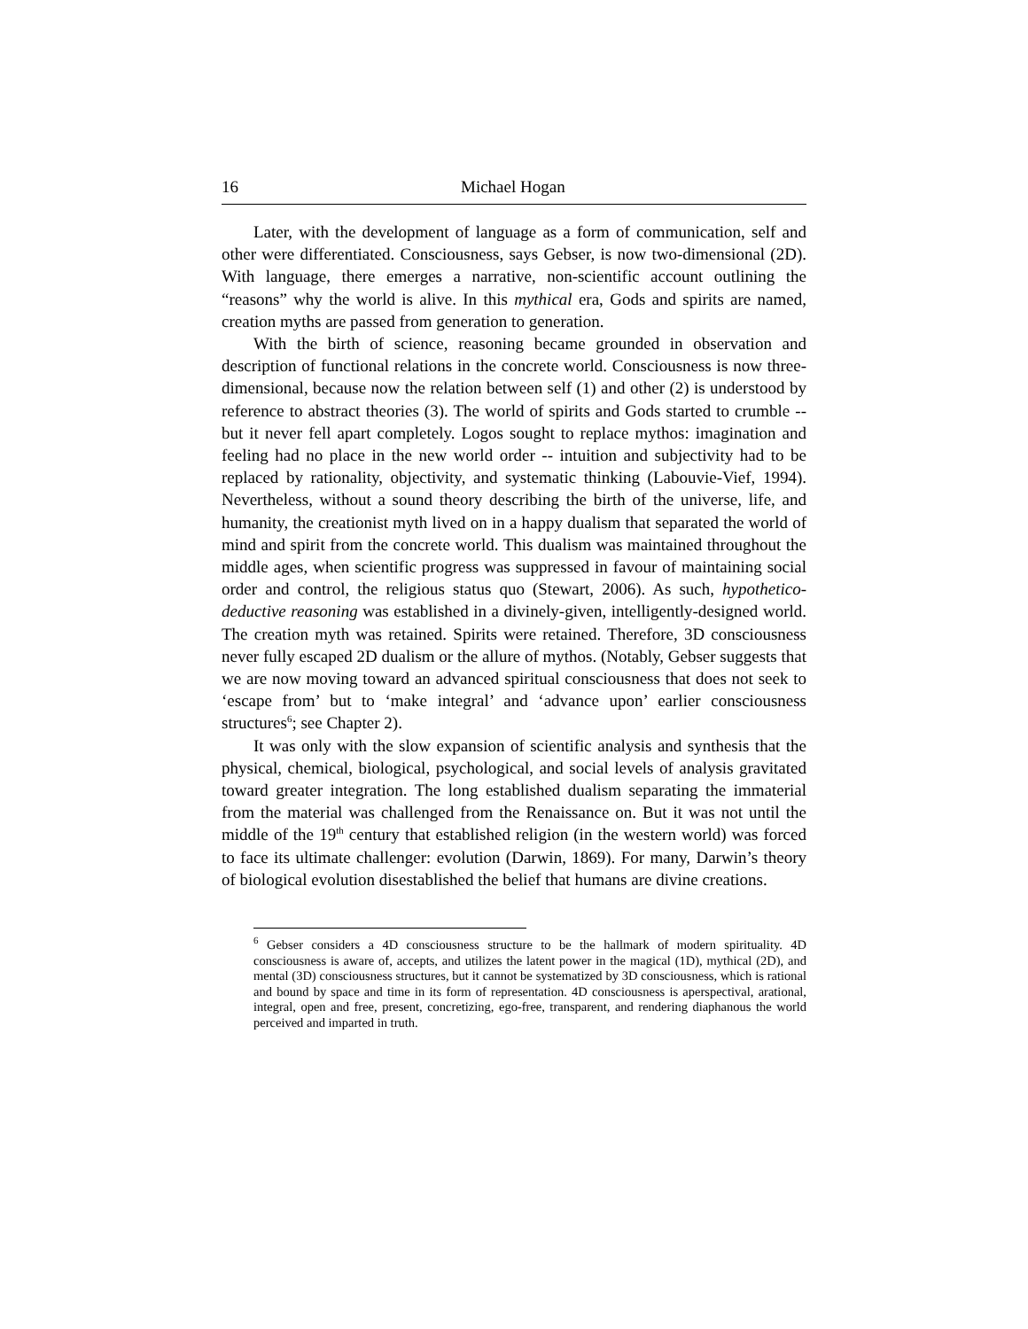16 Michael Hogan
Later, with the development of language as a form of communication, self and other were differentiated. Consciousness, says Gebser, is now two-dimensional (2D). With language, there emerges a narrative, non-scientific account outlining the “reasons” why the world is alive. In this mythical era, Gods and spirits are named, creation myths are passed from generation to generation.
With the birth of science, reasoning became grounded in observation and description of functional relations in the concrete world. Consciousness is now three-dimensional, because now the relation between self (1) and other (2) is understood by reference to abstract theories (3). The world of spirits and Gods started to crumble -- but it never fell apart completely. Logos sought to replace mythos: imagination and feeling had no place in the new world order -- intuition and subjectivity had to be replaced by rationality, objectivity, and systematic thinking (Labouvie-Vief, 1994). Nevertheless, without a sound theory describing the birth of the universe, life, and humanity, the creationist myth lived on in a happy dualism that separated the world of mind and spirit from the concrete world. This dualism was maintained throughout the middle ages, when scientific progress was suppressed in favour of maintaining social order and control, the religious status quo (Stewart, 2006). As such, hypothetico-deductive reasoning was established in a divinely-given, intelligently-designed world. The creation myth was retained. Spirits were retained. Therefore, 3D consciousness never fully escaped 2D dualism or the allure of mythos. (Notably, Gebser suggests that we are now moving toward an advanced spiritual consciousness that does not seek to ‘escape from’ but to ‘make integral’ and ‘advance upon’ earlier consciousness structures<sup>6</sup>; see Chapter 2).
It was only with the slow expansion of scientific analysis and synthesis that the physical, chemical, biological, psychological, and social levels of analysis gravitated toward greater integration. The long established dualism separating the immaterial from the material was challenged from the Renaissance on. But it was not until the middle of the 19<sup>th</sup> century that established religion (in the western world) was forced to face its ultimate challenger: evolution (Darwin, 1869). For many, Darwin’s theory of biological evolution disestablished the belief that humans are divine creations.
<sup>6</sup> Gebser considers a 4D consciousness structure to be the hallmark of modern spirituality. 4D consciousness is aware of, accepts, and utilizes the latent power in the magical (1D), mythical (2D), and mental (3D) consciousness structures, but it cannot be systematized by 3D consciousness, which is rational and bound by space and time in its form of representation. 4D consciousness is aperspectival, arational, integral, open and free, present, concretizing, ego-free, transparent, and rendering diaphanous the world perceived and imparted in truth.